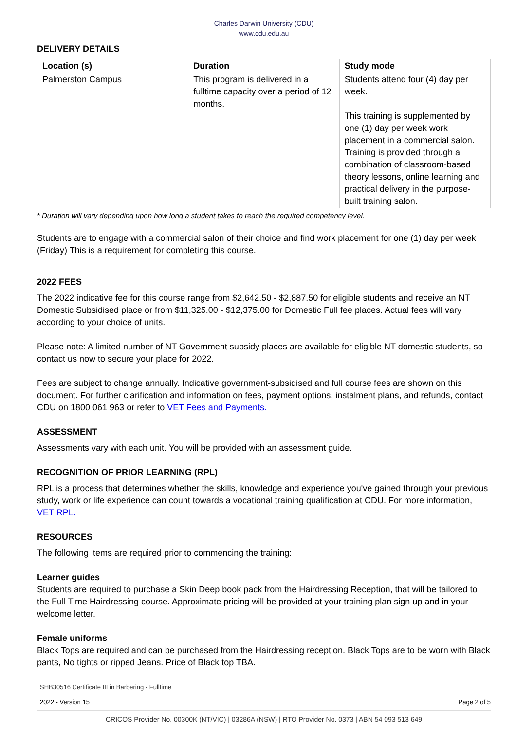Charles Darwin University (CDU)
www.cdu.edu.au
DELIVERY DETAILS
| Location (s) | Duration | Study mode |
| --- | --- | --- |
| Palmerston Campus | This program is delivered in a fulltime capacity over a period of 12 months. | Students attend four (4) day per week. This training is supplemented by one (1) day per week work placement in a commercial salon. Training is provided through a combination of classroom-based theory lessons, online learning and practical delivery in the purpose-built training salon. |
* Duration will vary depending upon how long a student takes to reach the required competency level.
Students are to engage with a commercial salon of their choice and find work placement for one (1) day per week (Friday) This is a requirement for completing this course.
2022 FEES
The 2022 indicative fee for this course range from $2,642.50 - $2,887.50 for eligible students and receive an NT Domestic Subsidised place or from $11,325.00 - $12,375.00 for Domestic Full fee places. Actual fees will vary according to your choice of units.
Please note: A limited number of NT Government subsidy places are available for eligible NT domestic students, so contact us now to secure your place for 2022.
Fees are subject to change annually. Indicative government-subsidised and full course fees are shown on this document. For further clarification and information on fees, payment options, instalment plans, and refunds, contact CDU on 1800 061 963 or refer to VET Fees and Payments.
ASSESSMENT
Assessments vary with each unit. You will be provided with an assessment guide.
RECOGNITION OF PRIOR LEARNING (RPL)
RPL is a process that determines whether the skills, knowledge and experience you've gained through your previous study, work or life experience can count towards a vocational training qualification at CDU. For more information, VET RPL.
RESOURCES
The following items are required prior to commencing the training:
Learner guides
Students are required to purchase a Skin Deep book pack from the Hairdressing Reception, that will be tailored to the Full Time Hairdressing course. Approximate pricing will be provided at your training plan sign up and in your welcome letter.
Female uniforms
Black Tops are required and can be purchased from the Hairdressing reception. Black Tops are to be worn with Black pants, No tights or ripped Jeans. Price of Black top TBA.
SHB30516 Certificate III in Barbering - Fulltime
2022 - Version 15 Page 2 of 5
CRICOS Provider No. 00300K (NT/VIC) | 03286A (NSW) | RTO Provider No. 0373 | ABN 54 093 513 649